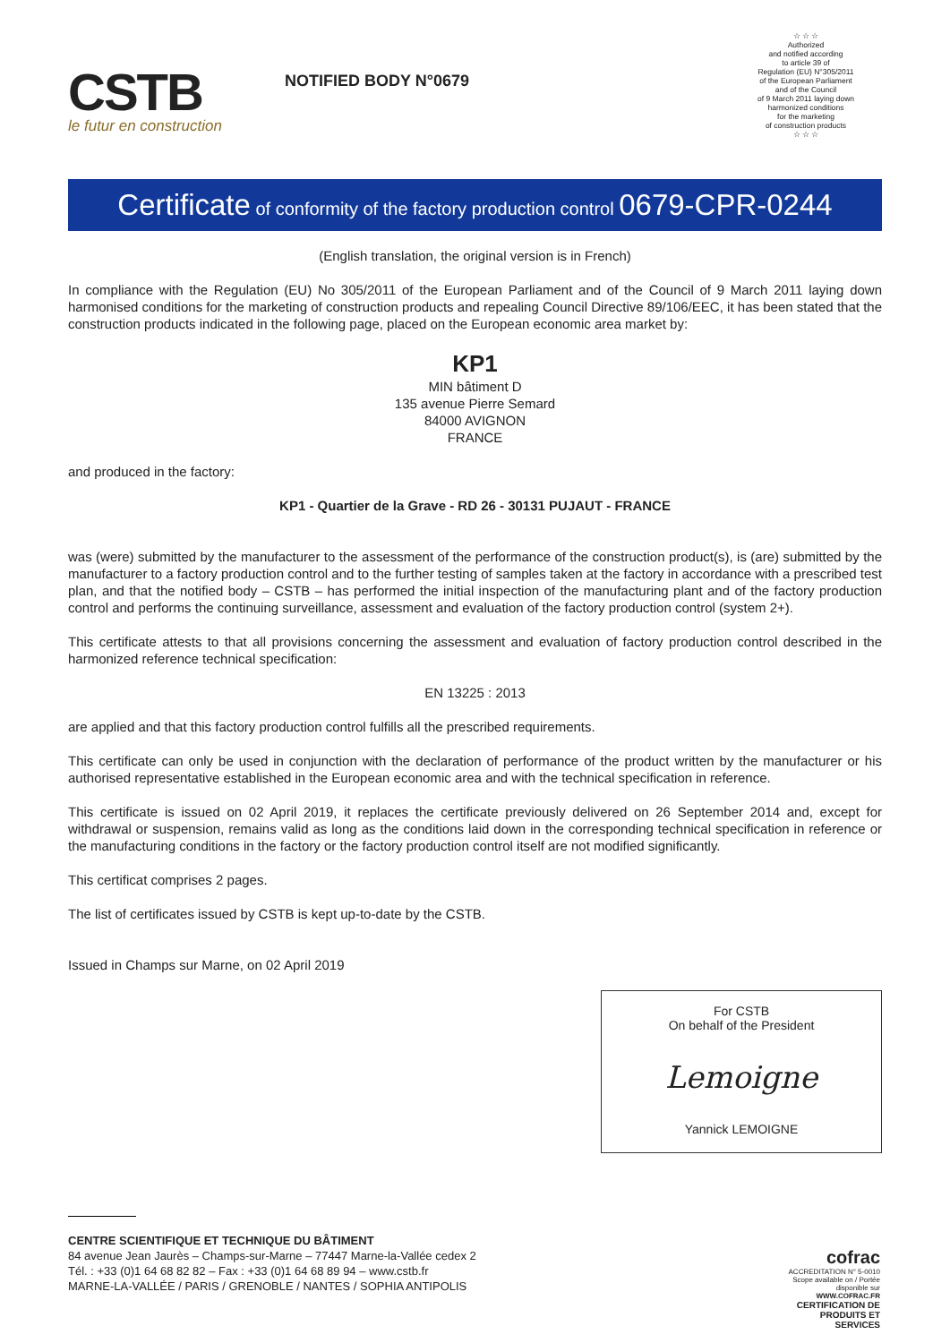CSTB
le futur en construction
NOTIFIED BODY N°0679
☆ ☆ ☆
Authorized
and notified according
to article 39 of
Regulation (EU) N°305/2011
of the European Parliament
and of the Council
of 9 March 2011 laying down
harmonized conditions
for the marketing
of construction products
☆ ☆ ☆
Certificate of conformity of the factory production control 0679-CPR-0244
(English translation, the original version is in French)
In compliance with the Regulation (EU) No 305/2011 of the European Parliament and of the Council of 9 March 2011 laying down harmonised conditions for the marketing of construction products and repealing Council Directive 89/106/EEC, it has been stated that the construction products indicated in the following page, placed on the European economic area market by:
KP1
MIN bâtiment D
135 avenue Pierre Semard
84000 AVIGNON
FRANCE
and produced in the factory:
KP1 - Quartier de la Grave - RD 26 - 30131 PUJAUT - FRANCE
was (were) submitted by the manufacturer to the assessment of the performance of the construction product(s), is (are) submitted by the manufacturer to a factory production control and to the further testing of samples taken at the factory in accordance with a prescribed test plan, and that the notified body – CSTB – has performed the initial inspection of the manufacturing plant and of the factory production control and performs the continuing surveillance, assessment and evaluation of the factory production control (system 2+).
This certificate attests to that all provisions concerning the assessment and evaluation of factory production control described in the harmonized reference technical specification:
EN 13225 : 2013
are applied and that this factory production control fulfills all the prescribed requirements.
This certificate can only be used in conjunction with the declaration of performance of the product written by the manufacturer or his authorised representative established in the European economic area and with the technical specification in reference.
This certificate is issued on 02 April 2019, it replaces the certificate previously delivered on 26 September 2014 and, except for withdrawal or suspension, remains valid as long as the conditions laid down in the corresponding technical specification in reference or the manufacturing conditions in the factory or the factory production control itself are not modified significantly.
This certificat comprises 2 pages.
The list of certificates issued by CSTB is kept up-to-date by the CSTB.
Issued in Champs sur Marne, on 02 April 2019
For CSTB
On behalf of the President
Lemoigne
Yannick LEMOIGNE
CENTRE SCIENTIFIQUE ET TECHNIQUE DU BÂTIMENT
84 avenue Jean Jaurès – Champs-sur-Marne – 77447 Marne-la-Vallée cedex 2
Tél. : +33 (0)1 64 68 82 82 – Fax : +33 (0)1 64 68 89 94 – www.cstb.fr
MARNE-LA-VALLÉE / PARIS / GRENOBLE / NANTES / SOPHIA ANTIPOLIS
cofrac
ACCREDITATION N° 5-0010
Scope available on / Portée disponible sur
WWW.COFRAC.FR CERTIFICATION DE PRODUITS ET SERVICES